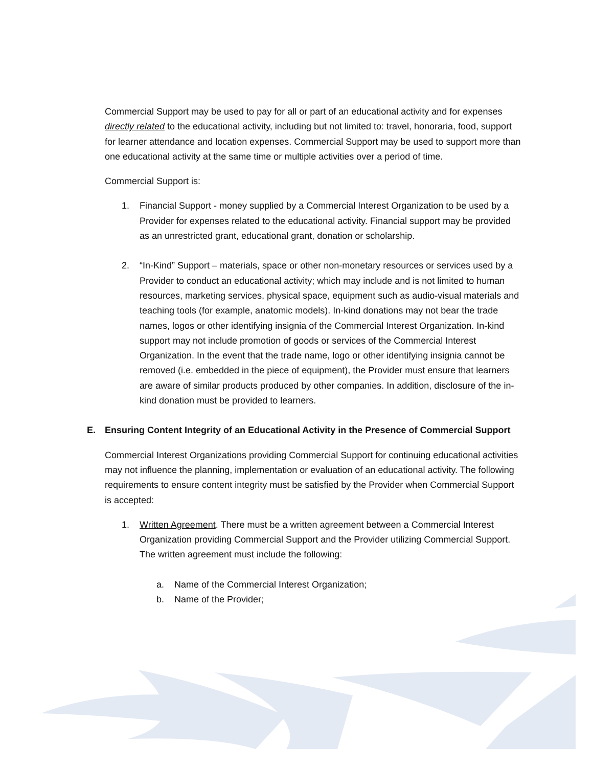Commercial Support may be used to pay for all or part of an educational activity and for expenses directly related to the educational activity, including but not limited to: travel, honoraria, food, support for learner attendance and location expenses. Commercial Support may be used to support more than one educational activity at the same time or multiple activities over a period of time.
Commercial Support is:
1. Financial Support - money supplied by a Commercial Interest Organization to be used by a Provider for expenses related to the educational activity. Financial support may be provided as an unrestricted grant, educational grant, donation or scholarship.
2. “In-Kind” Support – materials, space or other non-monetary resources or services used by a Provider to conduct an educational activity; which may include and is not limited to human resources, marketing services, physical space, equipment such as audio-visual materials and teaching tools (for example, anatomic models). In-kind donations may not bear the trade names, logos or other identifying insignia of the Commercial Interest Organization. In-kind support may not include promotion of goods or services of the Commercial Interest Organization. In the event that the trade name, logo or other identifying insignia cannot be removed (i.e. embedded in the piece of equipment), the Provider must ensure that learners are aware of similar products produced by other companies. In addition, disclosure of the in-kind donation must be provided to learners.
E. Ensuring Content Integrity of an Educational Activity in the Presence of Commercial Support
Commercial Interest Organizations providing Commercial Support for continuing educational activities may not influence the planning, implementation or evaluation of an educational activity. The following requirements to ensure content integrity must be satisfied by the Provider when Commercial Support is accepted:
1. Written Agreement. There must be a written agreement between a Commercial Interest Organization providing Commercial Support and the Provider utilizing Commercial Support. The written agreement must include the following:
a. Name of the Commercial Interest Organization;
b. Name of the Provider;